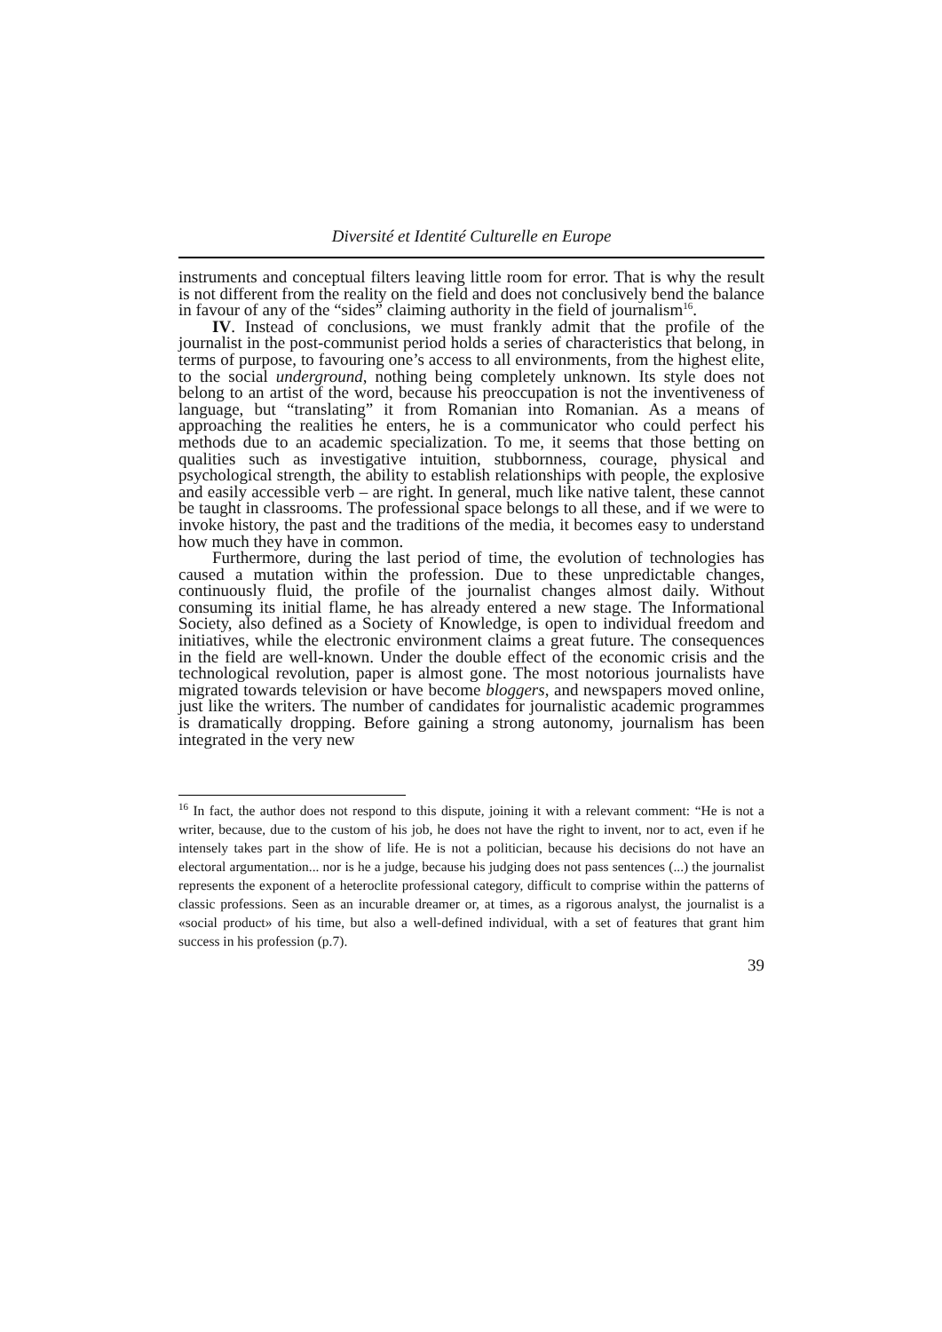Diversité et Identité Culturelle en Europe
instruments and conceptual filters leaving little room for error. That is why the result is not different from the reality on the field and does not conclusively bend the balance in favour of any of the “sides” claiming authority in the field of journalism<sup>16</sup>.
IV. Instead of conclusions, we must frankly admit that the profile of the journalist in the post-communist period holds a series of characteristics that belong, in terms of purpose, to favouring one’s access to all environments, from the highest elite, to the social underground, nothing being completely unknown. Its style does not belong to an artist of the word, because his preoccupation is not the inventiveness of language, but “translating” it from Romanian into Romanian. As a means of approaching the realities he enters, he is a communicator who could perfect his methods due to an academic specialization. To me, it seems that those betting on qualities such as investigative intuition, stubbornness, courage, physical and psychological strength, the ability to establish relationships with people, the explosive and easily accessible verb – are right. In general, much like native talent, these cannot be taught in classrooms. The professional space belongs to all these, and if we were to invoke history, the past and the traditions of the media, it becomes easy to understand how much they have in common.
Furthermore, during the last period of time, the evolution of technologies has caused a mutation within the profession. Due to these unpredictable changes, continuously fluid, the profile of the journalist changes almost daily. Without consuming its initial flame, he has already entered a new stage. The Informational Society, also defined as a Society of Knowledge, is open to individual freedom and initiatives, while the electronic environment claims a great future. The consequences in the field are well-known. Under the double effect of the economic crisis and the technological revolution, paper is almost gone. The most notorious journalists have migrated towards television or have become bloggers, and newspapers moved online, just like the writers. The number of candidates for journalistic academic programmes is dramatically dropping. Before gaining a strong autonomy, journalism has been integrated in the very new
<sup>16</sup> In fact, the author does not respond to this dispute, joining it with a relevant comment: “He is not a writer, because, due to the custom of his job, he does not have the right to invent, nor to act, even if he intensely takes part in the show of life. He is not a politician, because his decisions do not have an electoral argumentation... nor is he a judge, because his judging does not pass sentences (...) the journalist represents the exponent of a heteroclite professional category, difficult to comprise within the patterns of classic professions. Seen as an incurable dreamer or, at times, as a rigorous analyst, the journalist is a «social product» of his time, but also a well-defined individual, with a set of features that grant him success in his profession (p.7).
39